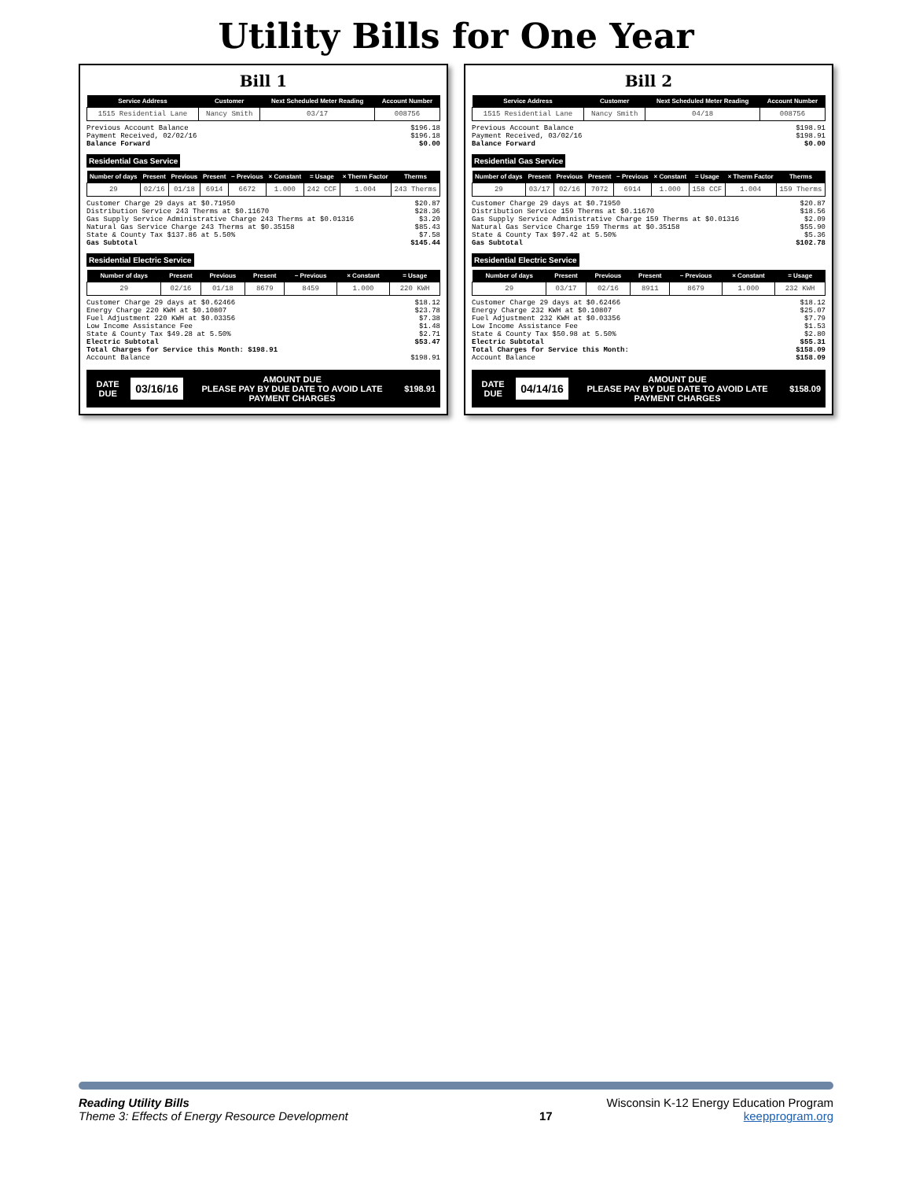Utility Bills for One Year
Bill 1
| Service Address | Customer | Next Scheduled Meter Reading | Account Number |
| --- | --- | --- | --- |
| 1515 Residential Lane | Nancy Smith | 03/17 | 008756 |
Previous Account Balance $196.18
Payment Received, 02/02/16 $196.18
Balance Forward $0.00
Residential Gas Service
| Number of days | Present | Previous | Present | − Previous | × Constant | = Usage | × Therm Factor | Therms |
| --- | --- | --- | --- | --- | --- | --- | --- | --- |
| 29 | 02/16 | 01/18 | 6914 | 6672 | 1.000 | 242 CCF | 1.004 | 243 Therms |
Customer Charge 29 days at $0.71950 $20.87
Distribution Service 243 Therms at $0.11670 $28.36
Gas Supply Service Administrative Charge 243 Therms at $0.01316 $3.20
Natural Gas Service Charge 243 Therms at $0.35158 $85.43
State & County Tax $137.86 at 5.50% $7.58
Gas Subtotal $145.44
Residential Electric Service
| Number of days | Present | Previous | Present | − Previous | × Constant | = Usage |
| --- | --- | --- | --- | --- | --- | --- |
| 29 | 02/16 | 01/18 | 8679 | 8459 | 1.000 | 220 KWH |
Customer Charge 29 days at $0.62466 $18.12
Energy Charge 220 KWH at $0.10807 $23.78
Fuel Adjustment 220 KWH at $0.03356 $7.38
Low Income Assistance Fee $1.48
State & County Tax $49.28 at 5.50% $2.71
Electric Subtotal $53.47
Total Charges for Service this Month: $198.91
Account Balance $198.91
DATE DUE
03/16/16
AMOUNT DUE
PLEASE PAY BY DUE DATE TO AVOID LATE PAYMENT CHARGES
$198.91
Bill 2
| Service Address | Customer | Next Scheduled Meter Reading | Account Number |
| --- | --- | --- | --- |
| 1515 Residential Lane | Nancy Smith | 04/18 | 008756 |
Previous Account Balance $198.91
Payment Received, 03/02/16 $198.91
Balance Forward $0.00
Residential Gas Service
| Number of days | Present | Previous | Present | − Previous | × Constant | = Usage | × Therm Factor | Therms |
| --- | --- | --- | --- | --- | --- | --- | --- | --- |
| 29 | 03/17 | 02/16 | 7072 | 6914 | 1.000 | 158 CCF | 1.004 | 159 Therms |
Customer Charge 29 days at $0.71950 $20.87
Distribution Service 159 Therms at $0.11670 $18.56
Gas Supply Service Administrative Charge 159 Therms at $0.01316 $2.09
Natural Gas Service Charge 159 Therms at $0.35158 $55.90
State & County Tax $97.42 at 5.50% $5.36
Gas Subtotal $102.78
Residential Electric Service
| Number of days | Present | Previous | Present | − Previous | × Constant | = Usage |
| --- | --- | --- | --- | --- | --- | --- |
| 29 | 03/17 | 02/16 | 8911 | 8679 | 1.000 | 232 KWH |
Customer Charge 29 days at $0.62466 $18.12
Energy Charge 232 KWH at $0.10807 $25.07
Fuel Adjustment 232 KWH at $0.03356 $7.79
Low Income Assistance Fee $1.53
State & County Tax $50.98 at 5.50% $2.80
Electric Subtotal $55.31
Total Charges for Service this Month: $158.09
Account Balance $158.09
DATE DUE
04/14/16
AMOUNT DUE
PLEASE PAY BY DUE DATE TO AVOID LATE PAYMENT CHARGES
$158.09
Reading Utility Bills Wisconsin K-12 Energy Education Program
Theme 3: Effects of Energy Resource Development 17 keepprogram.org